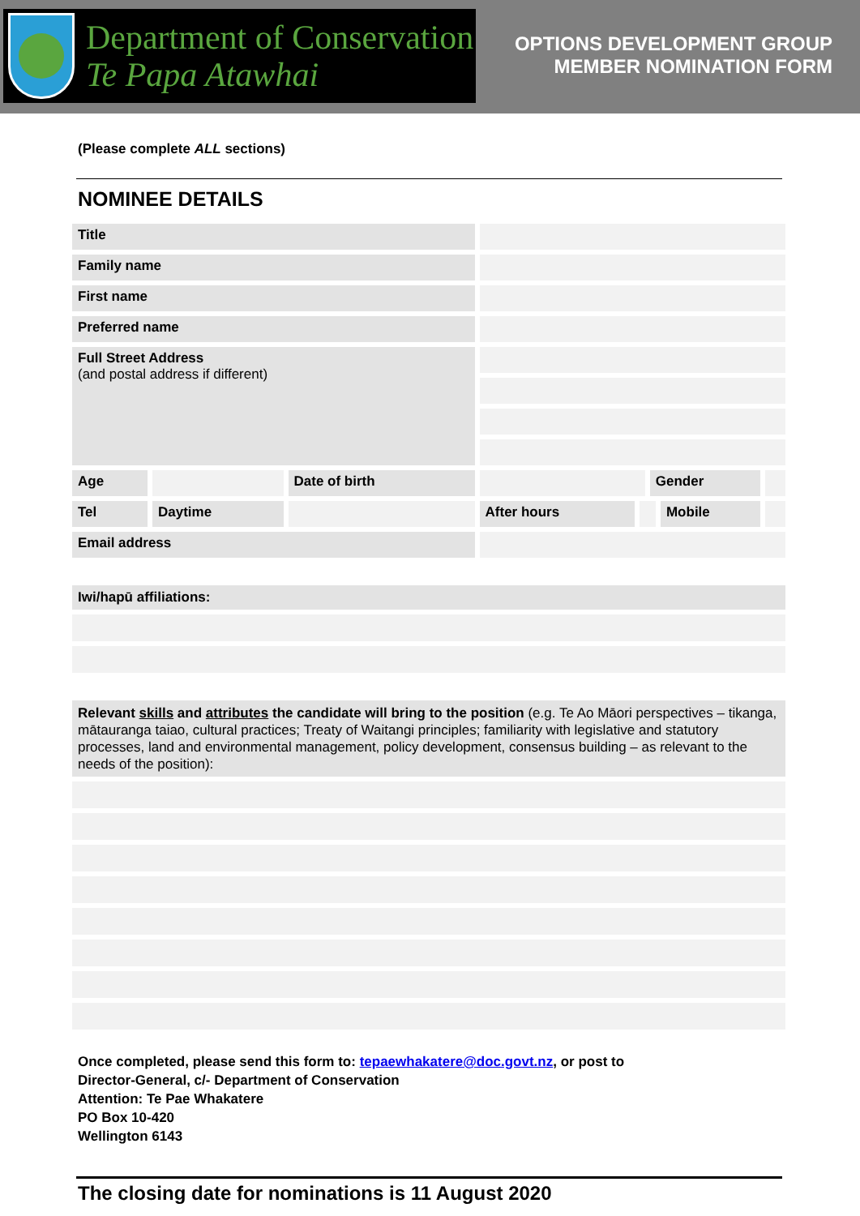Department of Conservation
Te Papa Atawhai
OPTIONS DEVELOPMENT GROUP
MEMBER NOMINATION FORM
(Please complete ALL sections)
NOMINEE DETAILS
| Title | | | | | | | |
| Family name | | | | | | | |
| First name | | | | | | | |
| Preferred name | | | | | | | |
| Full Street Address (and postal address if different) | | | | | | | |
| Age | | Date of birth | | | Gender | | |
| Tel | Daytime | | After hours | | | Mobile | |
| Email address | | | | | | | |
Iwi/hapū affiliations:
Relevant skills and attributes the candidate will bring to the position (e.g. Te Ao Māori perspectives – tikanga, mātauranga taiao, cultural practices; Treaty of Waitangi principles; familiarity with legislative and statutory processes, land and environmental management, policy development, consensus building – as relevant to the needs of the position):
Once completed, please send this form to: tepaewhakatere@doc.govt.nz, or post to
Director-General, c/- Department of Conservation
Attention: Te Pae Whakatere
PO Box 10-420
Wellington 6143
The closing date for nominations is 11 August 2020